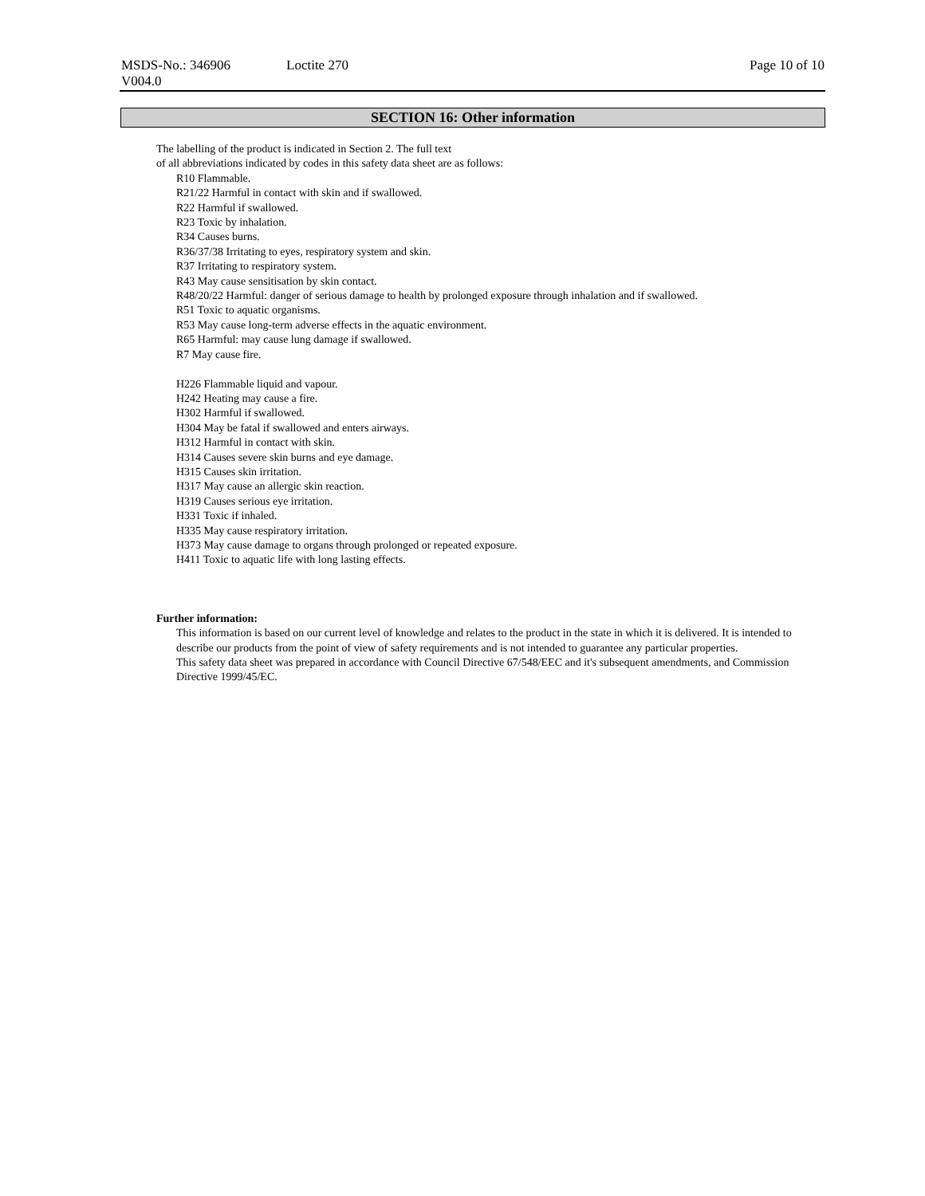MSDS-No.: 346906 Loctite 270 Page 10 of 10
V004.0
SECTION 16: Other information
The labelling of the product is indicated in Section 2. The full text
of all abbreviations indicated by codes in this safety data sheet are as follows:
R10 Flammable.
R21/22 Harmful in contact with skin and if swallowed.
R22 Harmful if swallowed.
R23 Toxic by inhalation.
R34 Causes burns.
R36/37/38 Irritating to eyes, respiratory system and skin.
R37 Irritating to respiratory system.
R43 May cause sensitisation by skin contact.
R48/20/22 Harmful: danger of serious damage to health by prolonged exposure through inhalation and if swallowed.
R51 Toxic to aquatic organisms.
R53 May cause long-term adverse effects in the aquatic environment.
R65 Harmful: may cause lung damage if swallowed.
R7 May cause fire.
H226 Flammable liquid and vapour.
H242 Heating may cause a fire.
H302 Harmful if swallowed.
H304 May be fatal if swallowed and enters airways.
H312 Harmful in contact with skin.
H314 Causes severe skin burns and eye damage.
H315 Causes skin irritation.
H317 May cause an allergic skin reaction.
H319 Causes serious eye irritation.
H331 Toxic if inhaled.
H335 May cause respiratory irritation.
H373 May cause damage to organs through prolonged or repeated exposure.
H411 Toxic to aquatic life with long lasting effects.
Further information:
This information is based on our current level of knowledge and relates to the product in the state in which it is delivered. It is intended to describe our products from the point of view of safety requirements and is not intended to guarantee any particular properties.
This safety data sheet was prepared in accordance with Council Directive 67/548/EEC and it's subsequent amendments, and Commission Directive 1999/45/EC.